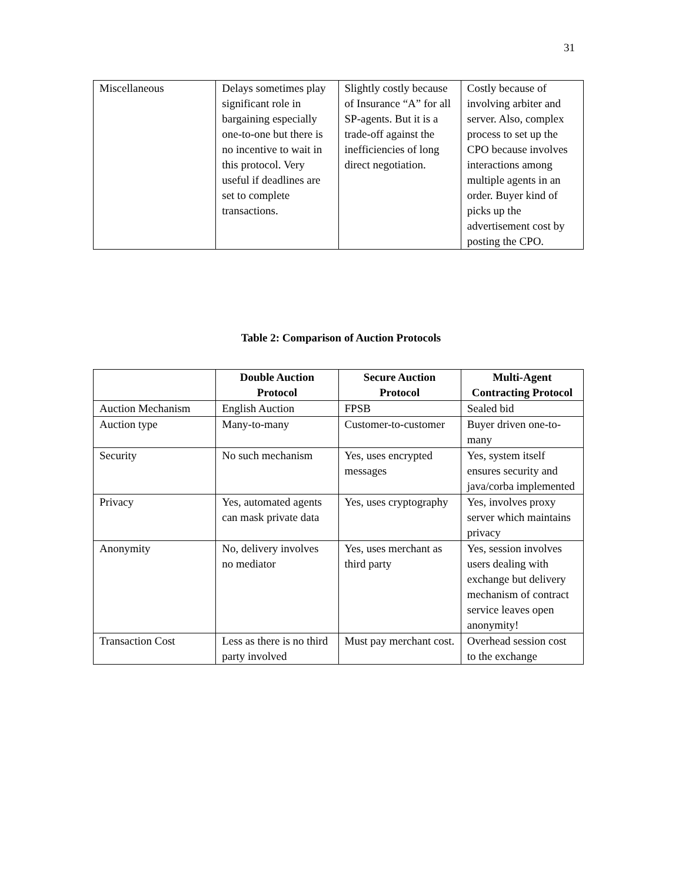31
| Miscellaneous | Delays sometimes play significant role in bargaining especially one-to-one but there is no incentive to wait in this protocol. Very useful if deadlines are set to complete transactions. | Slightly costly because of Insurance “A” for all SP-agents. But it is a trade-off against the inefficiencies of long direct negotiation. | Costly because of involving arbiter and server. Also, complex process to set up the CPO because involves interactions among multiple agents in an order. Buyer kind of picks up the advertisement cost by posting the CPO. |
Table 2: Comparison of Auction Protocols
| | Double Auction Protocol | Secure Auction Protocol | Multi-Agent Contracting Protocol |
| --- | --- | --- | --- |
| Auction Mechanism | English Auction | FPSB | Sealed bid |
| Auction type | Many-to-many | Customer-to-customer | Buyer driven one-to-many |
| Security | No such mechanism | Yes, uses encrypted messages | Yes, system itself ensures security and java/corba implemented |
| Privacy | Yes, automated agents can mask private data | Yes, uses cryptography | Yes, involves proxy server which maintains privacy |
| Anonymity | No, delivery involves no mediator | Yes, uses merchant as third party | Yes, session involves users dealing with exchange but delivery mechanism of contract service leaves open anonymity! |
| Transaction Cost | Less as there is no third party involved | Must pay merchant cost. | Overhead session cost to the exchange |